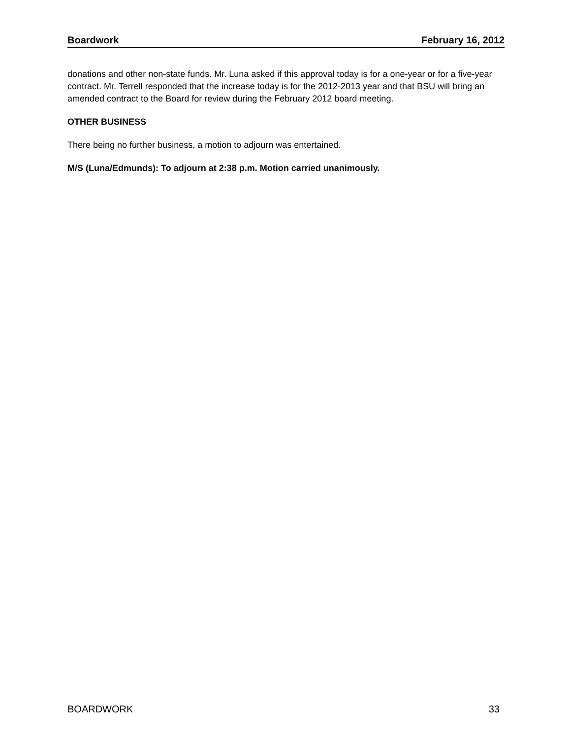Boardwork February 16, 2012
donations and other non-state funds. Mr. Luna asked if this approval today is for a one-year or for a five-year contract. Mr. Terrell responded that the increase today is for the 2012-2013 year and that BSU will bring an amended contract to the Board for review during the February 2012 board meeting.
OTHER BUSINESS
There being no further business, a motion to adjourn was entertained.
M/S (Luna/Edmunds): To adjourn at 2:38 p.m. Motion carried unanimously.
BOARDWORK 33